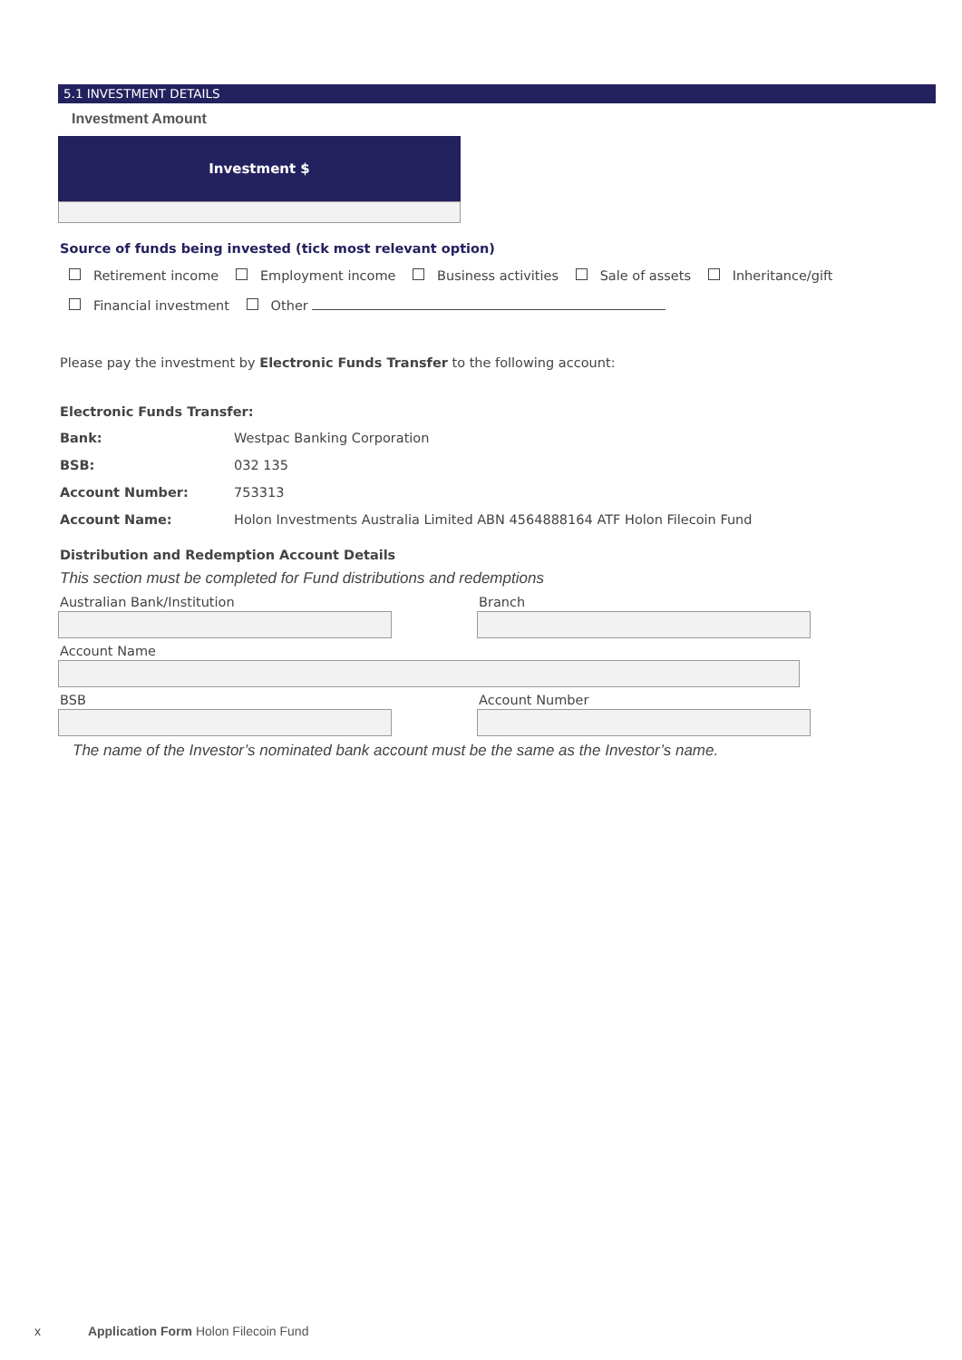5.1 INVESTMENT DETAILS
Investment Amount
Investment $
Source of funds being invested (tick most relevant option)
Retirement income Employment income Business activities Sale of assets Inheritance/gift
Financial investment Other
Please pay the investment by Electronic Funds Transfer to the following account:
Electronic Funds Transfer:
| Bank: | Westpac Banking Corporation |
| BSB: | 032 135 |
| Account Number: | 753313 |
| Account Name: | Holon Investments Australia Limited ABN 4564888164 ATF Holon Filecoin Fund |
Distribution and Redemption Account Details
This section must be completed for Fund distributions and redemptions
Australian Bank/Institution Branch
Account Name
BSB Account Number
The name of the Investor’s nominated bank account must be the same as the Investor’s name.
x Application Form Holon Filecoin Fund